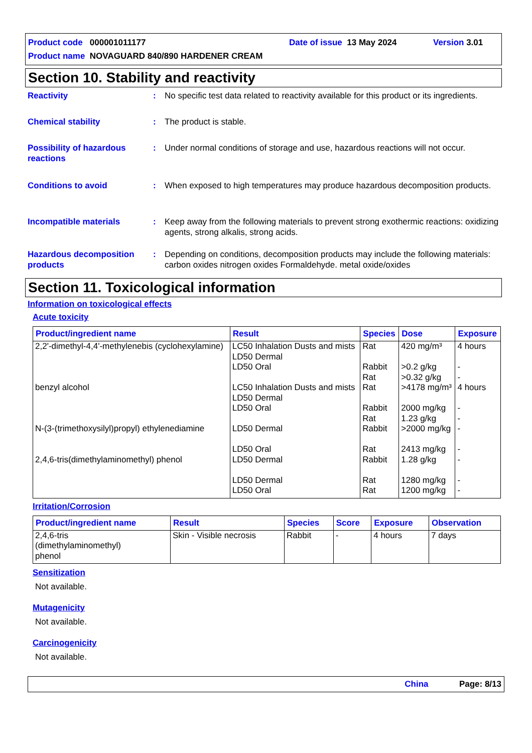Product code 000001011177 Date of issue 13 May 2024 Version 3.01
Product name NOVAGUARD 840/890 HARDENER CREAM
Section 10. Stability and reactivity
Reactivity : No specific test data related to reactivity available for this product or its ingredients.
Chemical stability : The product is stable.
Possibility of hazardous reactions
: Under normal conditions of storage and use, hazardous reactions will not occur.
Conditions to avoid : When exposed to high temperatures may produce hazardous decomposition products.
Incompatible materials : Keep away from the following materials to prevent strong exothermic reactions: oxidizing agents, strong alkalis, strong acids.
Hazardous decomposition products
: Depending on conditions, decomposition products may include the following materials: carbon oxides nitrogen oxides Formaldehyde. metal oxide/oxides
Section 11. Toxicological information
Information on toxicological effects
Acute toxicity
| Product/ingredient name | Result | Species | Dose | Exposure |
| --- | --- | --- | --- | --- |
| 2,2'-dimethyl-4,4'-methylenebis (cyclohexylamine) | LC50 Inhalation Dusts and mists LD50 Dermal LD50 Oral | Rat Rabbit Rat | 420 mg/m³ >0.2 g/kg >0.32 g/kg | 4 hours - - |
| benzyl alcohol | LC50 Inhalation Dusts and mists LD50 Dermal LD50 Oral | Rat Rabbit Rat | >4178 mg/m³ 2000 mg/kg 1.23 g/kg | 4 hours - - |
| N-(3-(trimethoxysilyl)propyl) ethylenediamine | LD50 Dermal LD50 Oral | Rabbit Rat | >2000 mg/kg 2413 mg/kg | - - |
| 2,4,6-tris(dimethylaminomethyl) phenol | LD50 Dermal LD50 Dermal LD50 Oral | Rabbit Rat Rat | 1.28 g/kg 1280 mg/kg 1200 mg/kg | - - - |
Irritation/Corrosion
| Product/ingredient name | Result | Species | Score | Exposure | Observation |
| --- | --- | --- | --- | --- | --- |
| 2,4,6-tris (dimethylaminomethyl) phenol | Skin - Visible necrosis | Rabbit | - | 4 hours | 7 days |
Sensitization
Not available.
Mutagenicity
Not available.
Carcinogenicity
Not available.
China Page: 8/13